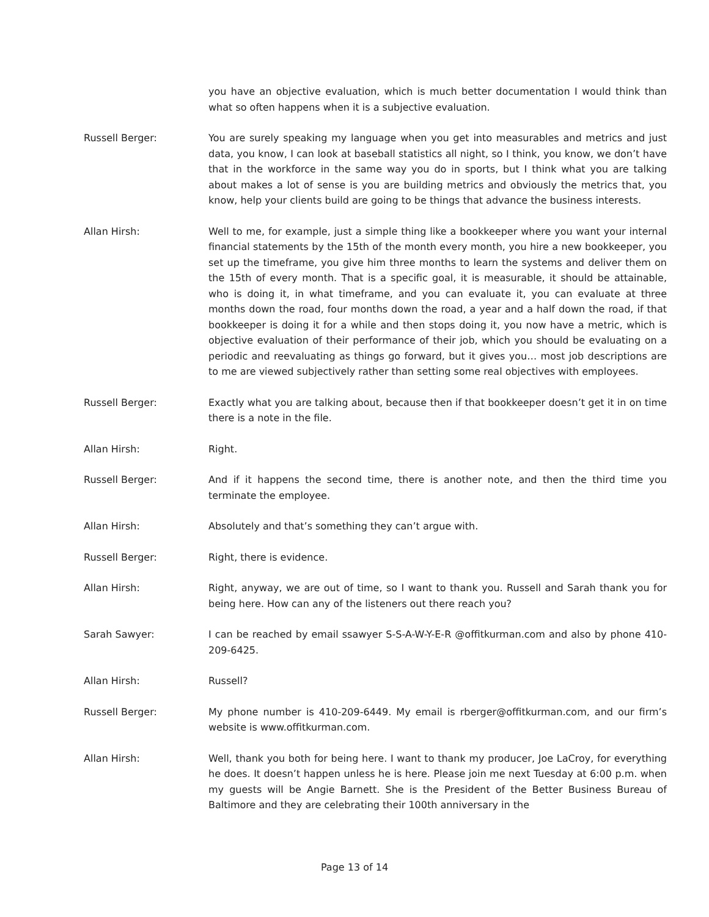you have an objective evaluation, which is much better documentation I would think than what so often happens when it is a subjective evaluation.
Russell Berger: You are surely speaking my language when you get into measurables and metrics and just data, you know, I can look at baseball statistics all night, so I think, you know, we don’t have that in the workforce in the same way you do in sports, but I think what you are talking about makes a lot of sense is you are building metrics and obviously the metrics that, you know, help your clients build are going to be things that advance the business interests.
Allan Hirsh: Well to me, for example, just a simple thing like a bookkeeper where you want your internal financial statements by the 15th of the month every month, you hire a new bookkeeper, you set up the timeframe, you give him three months to learn the systems and deliver them on the 15th of every month. That is a specific goal, it is measurable, it should be attainable, who is doing it, in what timeframe, and you can evaluate it, you can evaluate at three months down the road, four months down the road, a year and a half down the road, if that bookkeeper is doing it for a while and then stops doing it, you now have a metric, which is objective evaluation of their performance of their job, which you should be evaluating on a periodic and reevaluating as things go forward, but it gives you… most job descriptions are to me are viewed subjectively rather than setting some real objectives with employees.
Russell Berger: Exactly what you are talking about, because then if that bookkeeper doesn’t get it in on time there is a note in the file.
Allan Hirsh: Right.
Russell Berger: And if it happens the second time, there is another note, and then the third time you terminate the employee.
Allan Hirsh: Absolutely and that’s something they can’t argue with.
Russell Berger: Right, there is evidence.
Allan Hirsh: Right, anyway, we are out of time, so I want to thank you. Russell and Sarah thank you for being here. How can any of the listeners out there reach you?
Sarah Sawyer: I can be reached by email ssawyer S-S-A-W-Y-E-R @offitkurman.com and also by phone 410-209-6425.
Allan Hirsh: Russell?
Russell Berger: My phone number is 410-209-6449. My email is rberger@offitkurman.com, and our firm’s website is www.offitkurman.com.
Allan Hirsh: Well, thank you both for being here. I want to thank my producer, Joe LaCroy, for everything he does. It doesn’t happen unless he is here. Please join me next Tuesday at 6:00 p.m. when my guests will be Angie Barnett. She is the President of the Better Business Bureau of Baltimore and they are celebrating their 100th anniversary in the
Page 13 of 14